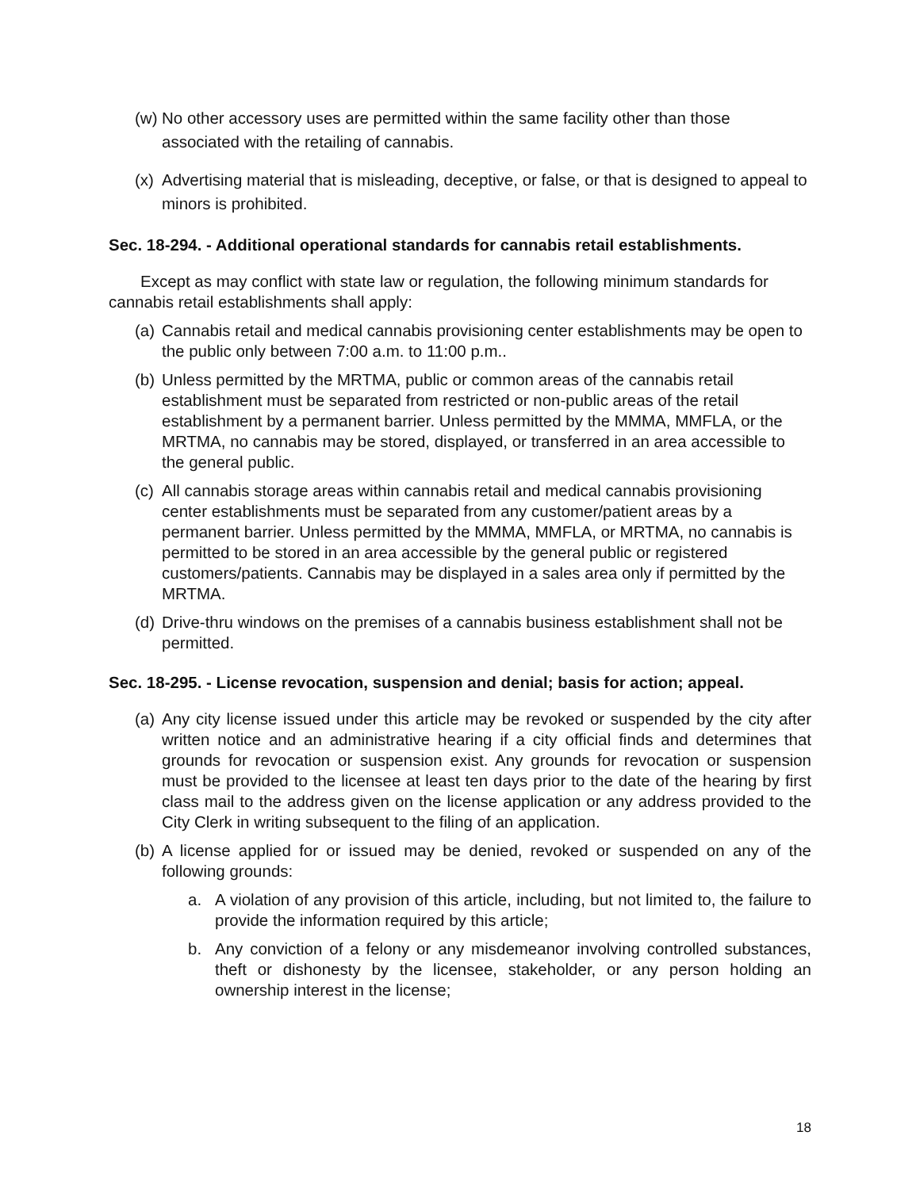(w) No other accessory uses are permitted within the same facility other than those associated with the retailing of cannabis.
(x) Advertising material that is misleading, deceptive, or false, or that is designed to appeal to minors is prohibited.
Sec. 18-294. - Additional operational standards for cannabis retail establishments.
Except as may conflict with state law or regulation, the following minimum standards for cannabis retail establishments shall apply:
(a) Cannabis retail and medical cannabis provisioning center establishments may be open to the public only between 7:00 a.m. to 11:00 p.m..
(b) Unless permitted by the MRTMA, public or common areas of the cannabis retail establishment must be separated from restricted or non-public areas of the retail establishment by a permanent barrier. Unless permitted by the MMMA, MMFLA, or the MRTMA, no cannabis may be stored, displayed, or transferred in an area accessible to the general public.
(c) All cannabis storage areas within cannabis retail and medical cannabis provisioning center establishments must be separated from any customer/patient areas by a permanent barrier. Unless permitted by the MMMA, MMFLA, or MRTMA, no cannabis is permitted to be stored in an area accessible by the general public or registered customers/patients. Cannabis may be displayed in a sales area only if permitted by the MRTMA.
(d) Drive-thru windows on the premises of a cannabis business establishment shall not be permitted.
Sec. 18-295. - License revocation, suspension and denial; basis for action; appeal.
(a) Any city license issued under this article may be revoked or suspended by the city after written notice and an administrative hearing if a city official finds and determines that grounds for revocation or suspension exist. Any grounds for revocation or suspension must be provided to the licensee at least ten days prior to the date of the hearing by first class mail to the address given on the license application or any address provided to the City Clerk in writing subsequent to the filing of an application.
(b) A license applied for or issued may be denied, revoked or suspended on any of the following grounds:
a. A violation of any provision of this article, including, but not limited to, the failure to provide the information required by this article;
b. Any conviction of a felony or any misdemeanor involving controlled substances, theft or dishonesty by the licensee, stakeholder, or any person holding an ownership interest in the license;
18